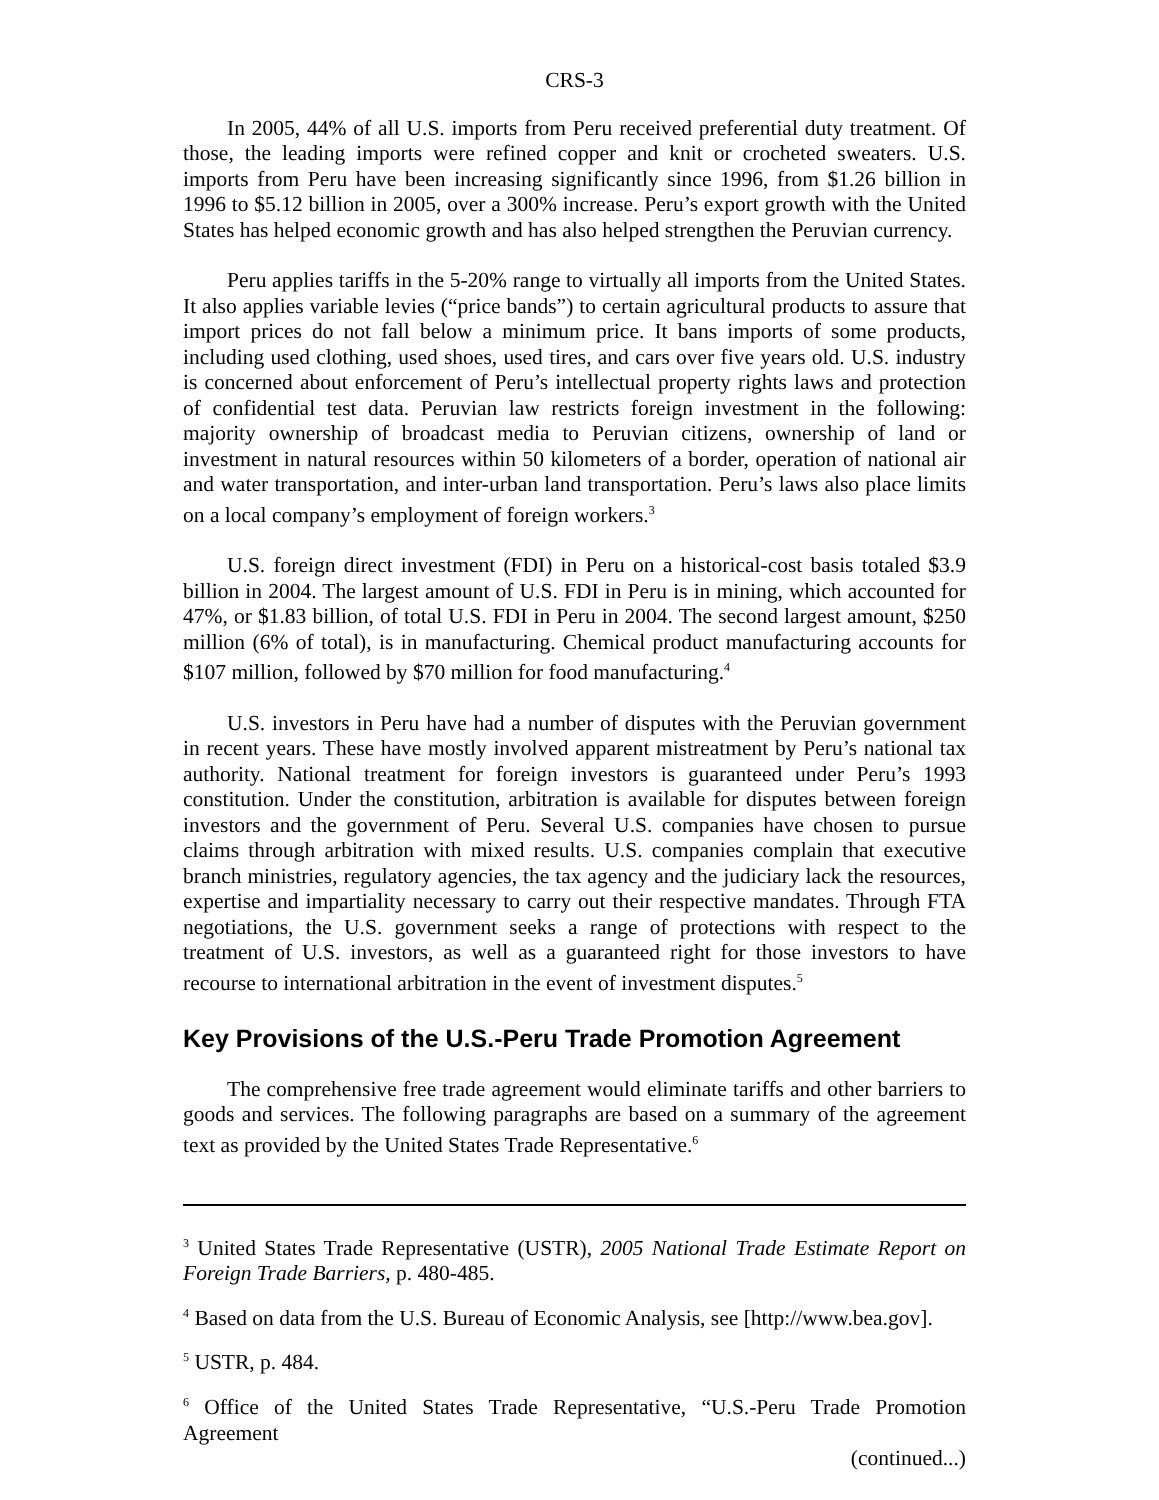CRS-3
In 2005, 44% of all U.S. imports from Peru received preferential duty treatment. Of those, the leading imports were refined copper and knit or crocheted sweaters. U.S. imports from Peru have been increasing significantly since 1996, from $1.26 billion in 1996 to $5.12 billion in 2005, over a 300% increase. Peru’s export growth with the United States has helped economic growth and has also helped strengthen the Peruvian currency.
Peru applies tariffs in the 5-20% range to virtually all imports from the United States. It also applies variable levies (“price bands”) to certain agricultural products to assure that import prices do not fall below a minimum price. It bans imports of some products, including used clothing, used shoes, used tires, and cars over five years old. U.S. industry is concerned about enforcement of Peru’s intellectual property rights laws and protection of confidential test data. Peruvian law restricts foreign investment in the following: majority ownership of broadcast media to Peruvian citizens, ownership of land or investment in natural resources within 50 kilometers of a border, operation of national air and water transportation, and inter-urban land transportation. Peru’s laws also place limits on a local company’s employment of foreign workers.<sup>3</sup>
U.S. foreign direct investment (FDI) in Peru on a historical-cost basis totaled $3.9 billion in 2004. The largest amount of U.S. FDI in Peru is in mining, which accounted for 47%, or $1.83 billion, of total U.S. FDI in Peru in 2004. The second largest amount, $250 million (6% of total), is in manufacturing. Chemical product manufacturing accounts for $107 million, followed by $70 million for food manufacturing.<sup>4</sup>
U.S. investors in Peru have had a number of disputes with the Peruvian government in recent years. These have mostly involved apparent mistreatment by Peru’s national tax authority. National treatment for foreign investors is guaranteed under Peru’s 1993 constitution. Under the constitution, arbitration is available for disputes between foreign investors and the government of Peru. Several U.S. companies have chosen to pursue claims through arbitration with mixed results. U.S. companies complain that executive branch ministries, regulatory agencies, the tax agency and the judiciary lack the resources, expertise and impartiality necessary to carry out their respective mandates. Through FTA negotiations, the U.S. government seeks a range of protections with respect to the treatment of U.S. investors, as well as a guaranteed right for those investors to have recourse to international arbitration in the event of investment disputes.<sup>5</sup>
Key Provisions of the U.S.-Peru Trade Promotion Agreement
The comprehensive free trade agreement would eliminate tariffs and other barriers to goods and services. The following paragraphs are based on a summary of the agreement text as provided by the United States Trade Representative.<sup>6</sup>
<sup>3</sup> United States Trade Representative (USTR), 2005 National Trade Estimate Report on Foreign Trade Barriers, p. 480-485.
<sup>4</sup> Based on data from the U.S. Bureau of Economic Analysis, see [http://www.bea.gov].
<sup>5</sup> USTR, p. 484.
<sup>6</sup> Office of the United States Trade Representative, “U.S.-Peru Trade Promotion Agreement
(continued...)